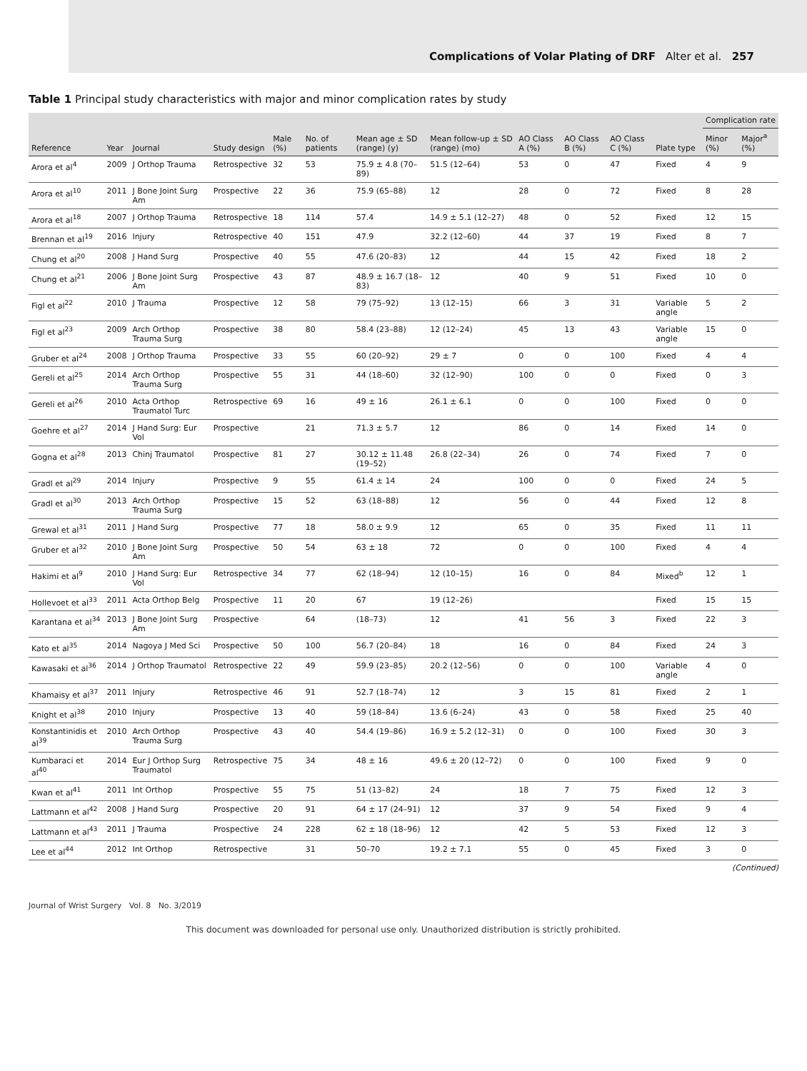Complications of Volar Plating of DRF Alter et al. 257
Table 1 Principal study characteristics with major and minor complication rates by study
| Reference | Year | Journal | Study design | Male (%) | No. of patients | Mean age ± SD (range) (y) | Mean follow-up ± SD (range) (mo) | AO Class A (%) | AO Class B (%) | AO Class C (%) | Plate type | Complication rate | |
| --- | --- | --- | --- | --- | --- | --- | --- | --- | --- | --- | --- | --- | --- |
| | | | | | | | | | | | | Minor (%) | Major<sup>a</sup> (%) |
| Arora et al<sup>4</sup> | 2009 | J Orthop Trauma | Retrospective | 32 | 53 | 75.9 ± 4.8 (70–89) | 51.5 (12–64) | 53 | 0 | 47 | Fixed | 4 | 9 |
| Arora et al<sup>10</sup> | 2011 | J Bone Joint Surg Am | Prospective | 22 | 36 | 75.9 (65–88) | 12 | 28 | 0 | 72 | Fixed | 8 | 28 |
| Arora et al<sup>18</sup> | 2007 | J Orthop Trauma | Retrospective | 18 | 114 | 57.4 | 14.9 ± 5.1 (12–27) | 48 | 0 | 52 | Fixed | 12 | 15 |
| Brennan et al<sup>19</sup> | 2016 | Injury | Retrospective | 40 | 151 | 47.9 | 32.2 (12–60) | 44 | 37 | 19 | Fixed | 8 | 7 |
| Chung et al<sup>20</sup> | 2008 | J Hand Surg | Prospective | 40 | 55 | 47.6 (20–83) | 12 | 44 | 15 | 42 | Fixed | 18 | 2 |
| Chung et al<sup>21</sup> | 2006 | J Bone Joint Surg Am | Prospective | 43 | 87 | 48.9 ± 16.7 (18–83) | 12 | 40 | 9 | 51 | Fixed | 10 | 0 |
| Figl et al<sup>22</sup> | 2010 | J Trauma | Prospective | 12 | 58 | 79 (75–92) | 13 (12–15) | 66 | 3 | 31 | Variable angle | 5 | 2 |
| Figl et al<sup>23</sup> | 2009 | Arch Orthop Trauma Surg | Prospective | 38 | 80 | 58.4 (23–88) | 12 (12–24) | 45 | 13 | 43 | Variable angle | 15 | 0 |
| Gruber et al<sup>24</sup> | 2008 | J Orthop Trauma | Prospective | 33 | 55 | 60 (20–92) | 29 ± 7 | 0 | 0 | 100 | Fixed | 4 | 4 |
| Gereli et al<sup>25</sup> | 2014 | Arch Orthop Trauma Surg | Prospective | 55 | 31 | 44 (18–60) | 32 (12–90) | 100 | 0 | 0 | Fixed | 0 | 3 |
| Gereli et al<sup>26</sup> | 2010 | Acta Orthop Traumatol Turc | Retrospective | 69 | 16 | 49 ± 16 | 26.1 ± 6.1 | 0 | 0 | 100 | Fixed | 0 | 0 |
| Goehre et al<sup>27</sup> | 2014 | J Hand Surg: Eur Vol | Prospective | | 21 | 71.3 ± 5.7 | 12 | 86 | 0 | 14 | Fixed | 14 | 0 |
| Gogna et al<sup>28</sup> | 2013 | Chinj Traumatol | Prospective | 81 | 27 | 30.12 ± 11.48 (19–52) | 26.8 (22–34) | 26 | 0 | 74 | Fixed | 7 | 0 |
| Gradl et al<sup>29</sup> | 2014 | Injury | Prospective | 9 | 55 | 61.4 ± 14 | 24 | 100 | 0 | 0 | Fixed | 24 | 5 |
| Gradl et al<sup>30</sup> | 2013 | Arch Orthop Trauma Surg | Prospective | 15 | 52 | 63 (18–88) | 12 | 56 | 0 | 44 | Fixed | 12 | 8 |
| Grewal et al<sup>31</sup> | 2011 | J Hand Surg | Prospective | 77 | 18 | 58.0 ± 9.9 | 12 | 65 | 0 | 35 | Fixed | 11 | 11 |
| Gruber et al<sup>32</sup> | 2010 | J Bone Joint Surg Am | Prospective | 50 | 54 | 63 ± 18 | 72 | 0 | 0 | 100 | Fixed | 4 | 4 |
| Hakimi et al<sup>9</sup> | 2010 | J Hand Surg: Eur Vol | Retrospective | 34 | 77 | 62 (18–94) | 12 (10–15) | 16 | 0 | 84 | Mixed<sup>b</sup> | 12 | 1 |
| Hollevoet et al<sup>33</sup> | 2011 | Acta Orthop Belg | Prospective | 11 | 20 | 67 | 19 (12–26) | | | | Fixed | 15 | 15 |
| Karantana et al<sup>34</sup> | 2013 | J Bone Joint Surg Am | Prospective | | 64 | (18–73) | 12 | 41 | 56 | 3 | Fixed | 22 | 3 |
| Kato et al<sup>35</sup> | 2014 | Nagoya J Med Sci | Prospective | 50 | 100 | 56.7 (20–84) | 18 | 16 | 0 | 84 | Fixed | 24 | 3 |
| Kawasaki et al<sup>36</sup> | 2014 | J Orthop Traumatol | Retrospective | 22 | 49 | 59.9 (23–85) | 20.2 (12–56) | 0 | 0 | 100 | Variable angle | 4 | 0 |
| Khamaisy et al<sup>37</sup> | 2011 | Injury | Retrospective | 46 | 91 | 52.7 (18–74) | 12 | 3 | 15 | 81 | Fixed | 2 | 1 |
| Knight et al<sup>38</sup> | 2010 | Injury | Prospective | 13 | 40 | 59 (18–84) | 13.6 (6–24) | 43 | 0 | 58 | Fixed | 25 | 40 |
| Konstantinidis et al<sup>39</sup> | 2010 | Arch Orthop Trauma Surg | Prospective | 43 | 40 | 54.4 (19–86) | 16.9 ± 5.2 (12–31) | 0 | 0 | 100 | Fixed | 30 | 3 |
| Kumbaraci et al<sup>40</sup> | 2014 | Eur J Orthop Surg Traumatol | Retrospective | 75 | 34 | 48 ± 16 | 49.6 ± 20 (12–72) | 0 | 0 | 100 | Fixed | 9 | 0 |
| Kwan et al<sup>41</sup> | 2011 | Int Orthop | Prospective | 55 | 75 | 51 (13–82) | 24 | 18 | 7 | 75 | Fixed | 12 | 3 |
| Lattmann et al<sup>42</sup> | 2008 | J Hand Surg | Prospective | 20 | 91 | 64 ± 17 (24–91) | 12 | 37 | 9 | 54 | Fixed | 9 | 4 |
| Lattmann et al<sup>43</sup> | 2011 | J Trauma | Prospective | 24 | 228 | 62 ± 18 (18–96) | 12 | 42 | 5 | 53 | Fixed | 12 | 3 |
| Lee et al<sup>44</sup> | 2012 | Int Orthop | Retrospective | | 31 | 50–70 | 19.2 ± 7.1 | 55 | 0 | 45 | Fixed | 3 | 0 |
(Continued)
Journal of Wrist Surgery Vol. 8 No. 3/2019
This document was downloaded for personal use only. Unauthorized distribution is strictly prohibited.